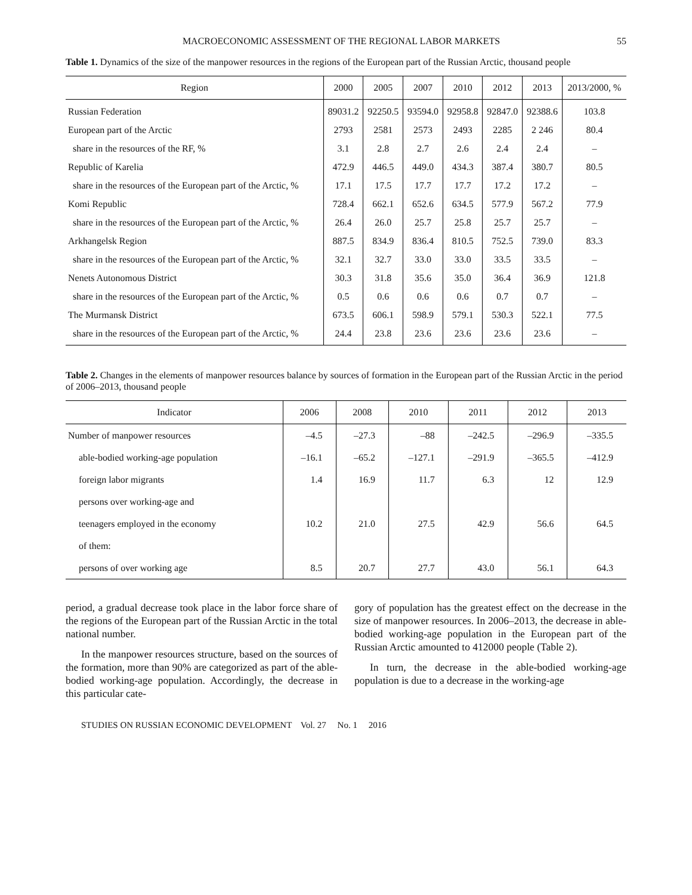MACROECONOMIC ASSESSMENT OF THE REGIONAL LABOR MARKETS 55
Table 1. Dynamics of the size of the manpower resources in the regions of the European part of the Russian Arctic, thousand people
| Region | 2000 | 2005 | 2007 | 2010 | 2012 | 2013 | 2013/2000, % |
| --- | --- | --- | --- | --- | --- | --- | --- |
| Russian Federation | 89031.2 | 92250.5 | 93594.0 | 92958.8 | 92847.0 | 92388.6 | 103.8 |
| European part of the Arctic | 2793 | 2581 | 2573 | 2493 | 2285 | 2 246 | 80.4 |
| share in the resources of the RF, % | 3.1 | 2.8 | 2.7 | 2.6 | 2.4 | 2.4 | – |
| Republic of Karelia | 472.9 | 446.5 | 449.0 | 434.3 | 387.4 | 380.7 | 80.5 |
| share in the resources of the European part of the Arctic, % | 17.1 | 17.5 | 17.7 | 17.7 | 17.2 | 17.2 | – |
| Komi Republic | 728.4 | 662.1 | 652.6 | 634.5 | 577.9 | 567.2 | 77.9 |
| share in the resources of the European part of the Arctic, % | 26.4 | 26.0 | 25.7 | 25.8 | 25.7 | 25.7 | – |
| Arkhangelsk Region | 887.5 | 834.9 | 836.4 | 810.5 | 752.5 | 739.0 | 83.3 |
| share in the resources of the European part of the Arctic, % | 32.1 | 32.7 | 33.0 | 33.0 | 33.5 | 33.5 | – |
| Nenets Autonomous District | 30.3 | 31.8 | 35.6 | 35.0 | 36.4 | 36.9 | 121.8 |
| share in the resources of the European part of the Arctic, % | 0.5 | 0.6 | 0.6 | 0.6 | 0.7 | 0.7 | – |
| The Murmansk District | 673.5 | 606.1 | 598.9 | 579.1 | 530.3 | 522.1 | 77.5 |
| share in the resources of the European part of the Arctic, % | 24.4 | 23.8 | 23.6 | 23.6 | 23.6 | 23.6 | – |
Table 2. Changes in the elements of manpower resources balance by sources of formation in the European part of the Russian Arctic in the period of 2006–2013, thousand people
| Indicator | 2006 | 2008 | 2010 | 2011 | 2012 | 2013 |
| --- | --- | --- | --- | --- | --- | --- |
| Number of manpower resources | –4.5 | –27.3 | –88 | –242.5 | –296.9 | –335.5 |
| able-bodied working-age population | –16.1 | –65.2 | –127.1 | –291.9 | –365.5 | –412.9 |
| foreign labor migrants | 1.4 | 16.9 | 11.7 | 6.3 | 12 | 12.9 |
| persons over working-age and | | | | | | |
| teenagers employed in the economy | 10.2 | 21.0 | 27.5 | 42.9 | 56.6 | 64.5 |
| of them: | | | | | | |
| persons of over working age | 8.5 | 20.7 | 27.7 | 43.0 | 56.1 | 64.3 |
period, a gradual decrease took place in the labor force share of the regions of the European part of the Russian Arctic in the total national number.
In the manpower resources structure, based on the sources of the formation, more than 90% are categorized as part of the able-bodied working-age population. Accordingly, the decrease in this particular cate-
gory of population has the greatest effect on the decrease in the size of manpower resources. In 2006–2013, the decrease in able-bodied working-age population in the European part of the Russian Arctic amounted to 412000 people (Table 2).
In turn, the decrease in the able-bodied working-age population is due to a decrease in the working-age
STUDIES ON RUSSIAN ECONOMIC DEVELOPMENT Vol. 27 No. 1 2016